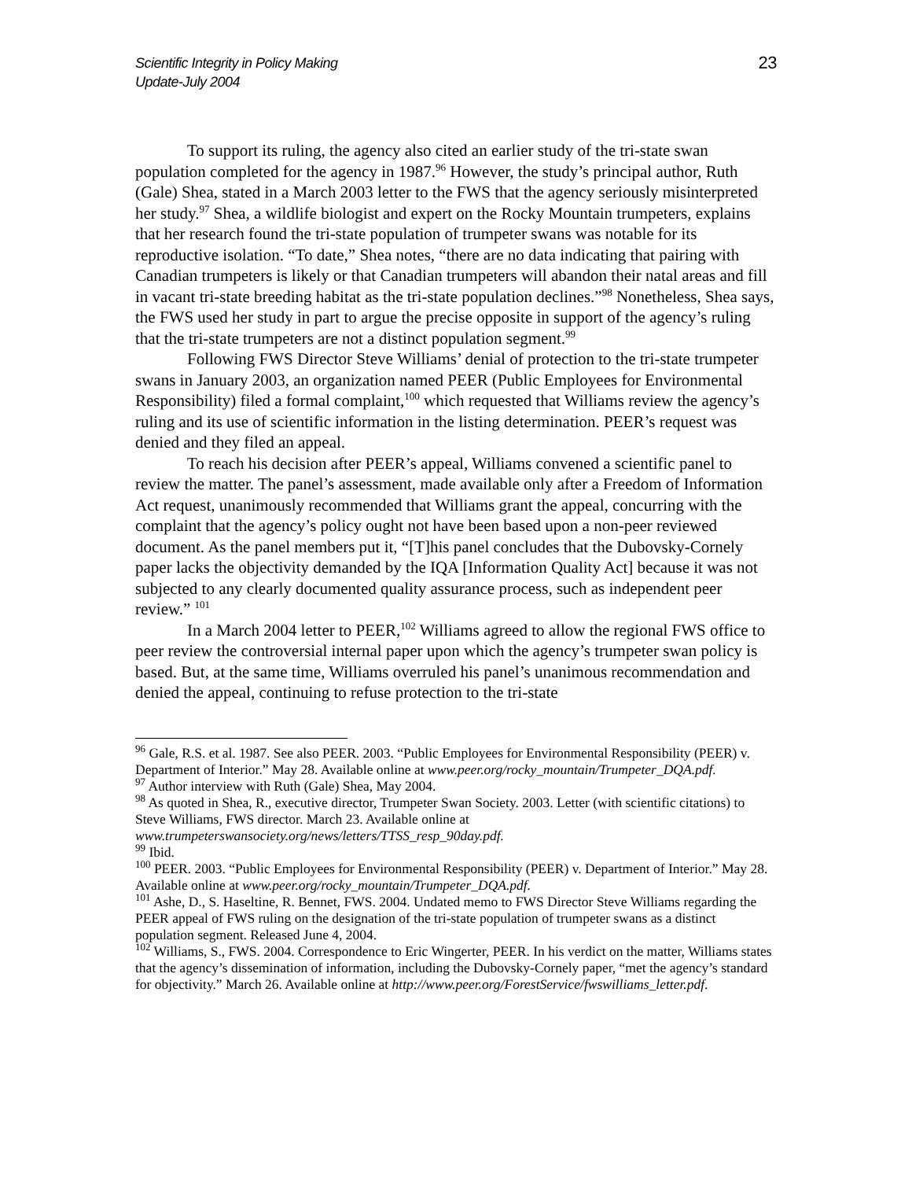Scientific Integrity in Policy Making
Update-July 2004
23
To support its ruling, the agency also cited an earlier study of the tri-state swan population completed for the agency in 1987.<sup>96</sup> However, the study’s principal author, Ruth (Gale) Shea, stated in a March 2003 letter to the FWS that the agency seriously misinterpreted her study.<sup>97</sup> Shea, a wildlife biologist and expert on the Rocky Mountain trumpeters, explains that her research found the tri-state population of trumpeter swans was notable for its reproductive isolation. “To date,” Shea notes, “there are no data indicating that pairing with Canadian trumpeters is likely or that Canadian trumpeters will abandon their natal areas and fill in vacant tri-state breeding habitat as the tri-state population declines.”<sup>98</sup> Nonetheless, Shea says, the FWS used her study in part to argue the precise opposite in support of the agency’s ruling that the tri-state trumpeters are not a distinct population segment.<sup>99</sup>
Following FWS Director Steve Williams’ denial of protection to the tri-state trumpeter swans in January 2003, an organization named PEER (Public Employees for Environmental Responsibility) filed a formal complaint,<sup>100</sup> which requested that Williams review the agency’s ruling and its use of scientific information in the listing determination. PEER’s request was denied and they filed an appeal.
To reach his decision after PEER’s appeal, Williams convened a scientific panel to review the matter. The panel’s assessment, made available only after a Freedom of Information Act request, unanimously recommended that Williams grant the appeal, concurring with the complaint that the agency’s policy ought not have been based upon a non-peer reviewed document. As the panel members put it, “[T]his panel concludes that the Dubovsky-Cornely paper lacks the objectivity demanded by the IQA [Information Quality Act] because it was not subjected to any clearly documented quality assurance process, such as independent peer review.” <sup>101</sup>
In a March 2004 letter to PEER,<sup>102</sup> Williams agreed to allow the regional FWS office to peer review the controversial internal paper upon which the agency’s trumpeter swan policy is based. But, at the same time, Williams overruled his panel’s unanimous recommendation and denied the appeal, continuing to refuse protection to the tri-state
<sup>96</sup> Gale, R.S. et al. 1987. See also PEER. 2003. “Public Employees for Environmental Responsibility (PEER) v. Department of Interior.” May 28. Available online at www.peer.org/rocky_mountain/Trumpeter_DQA.pdf.
<sup>97</sup> Author interview with Ruth (Gale) Shea, May 2004.
<sup>98</sup> As quoted in Shea, R., executive director, Trumpeter Swan Society. 2003. Letter (with scientific citations) to Steve Williams, FWS director. March 23. Available online at www.trumpeterswansociety.org/news/letters/TTSS_resp_90day.pdf.
<sup>99</sup> Ibid.
<sup>100</sup> PEER. 2003. “Public Employees for Environmental Responsibility (PEER) v. Department of Interior.” May 28. Available online at www.peer.org/rocky_mountain/Trumpeter_DQA.pdf.
<sup>101</sup> Ashe, D., S. Haseltine, R. Bennet, FWS. 2004. Undated memo to FWS Director Steve Williams regarding the PEER appeal of FWS ruling on the designation of the tri-state population of trumpeter swans as a distinct population segment. Released June 4, 2004.
<sup>102</sup> Williams, S., FWS. 2004. Correspondence to Eric Wingerter, PEER. In his verdict on the matter, Williams states that the agency’s dissemination of information, including the Dubovsky-Cornely paper, “met the agency’s standard for objectivity.” March 26. Available online at http://www.peer.org/ForestService/fwswilliams_letter.pdf.